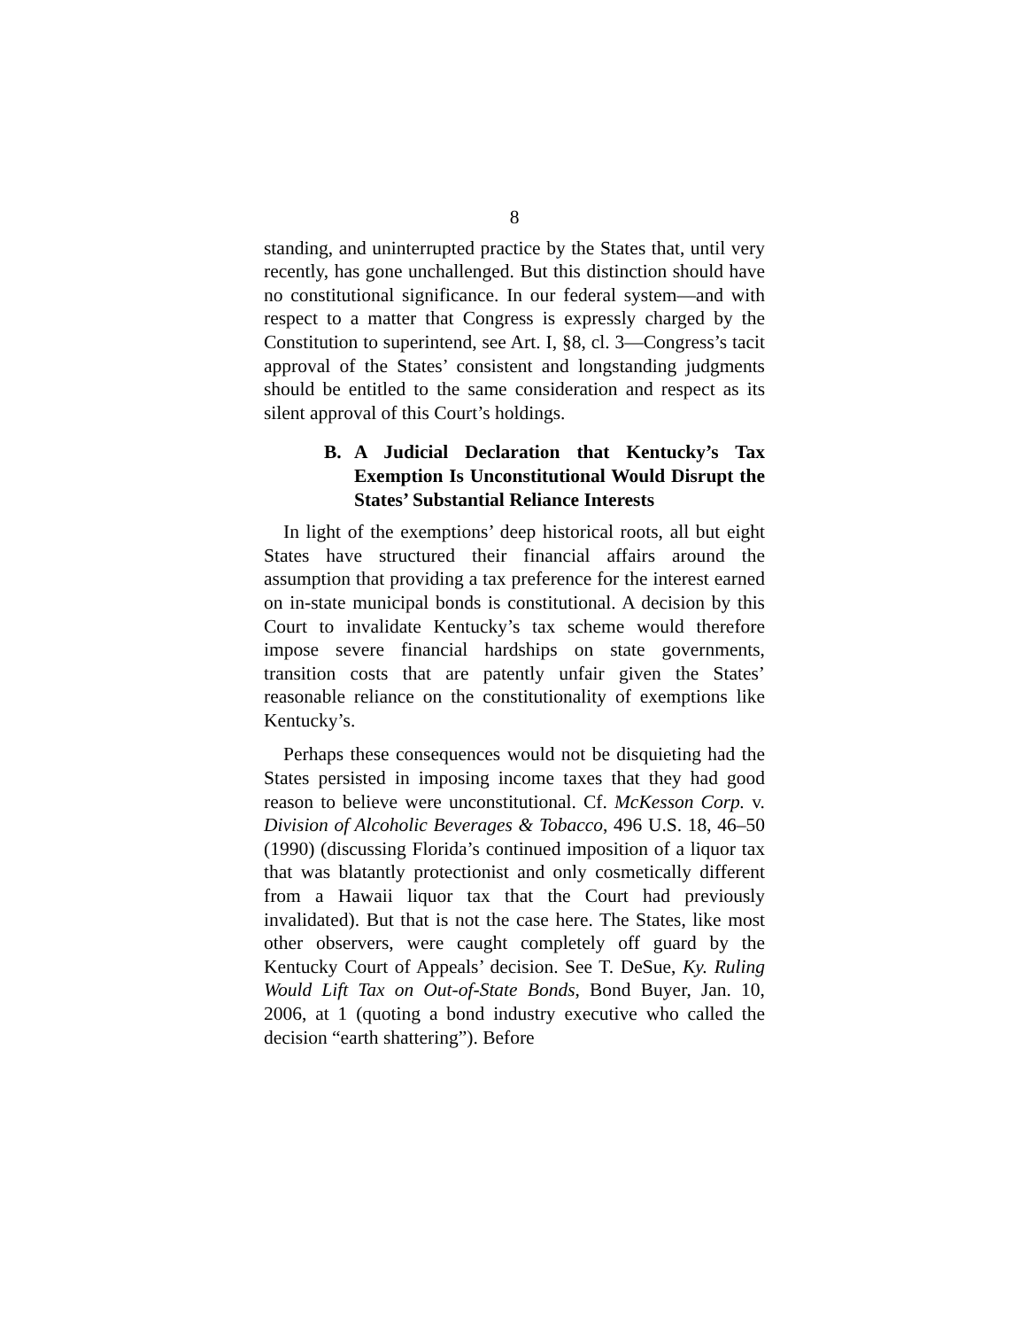8
standing, and uninterrupted practice by the States that, until very recently, has gone unchallenged. But this distinction should have no constitutional significance. In our federal system—and with respect to a matter that Congress is expressly charged by the Constitution to superintend, see Art. I, §8, cl. 3—Congress’s tacit approval of the States’ consistent and longstanding judgments should be entitled to the same consideration and respect as its silent approval of this Court’s holdings.
B. A Judicial Declaration that Kentucky’s Tax Exemption Is Unconstitutional Would Disrupt the States’ Substantial Reliance Interests
In light of the exemptions’ deep historical roots, all but eight States have structured their financial affairs around the assumption that providing a tax preference for the interest earned on in-state municipal bonds is constitutional. A decision by this Court to invalidate Kentucky’s tax scheme would therefore impose severe financial hardships on state governments, transition costs that are patently unfair given the States’ reasonable reliance on the constitutionality of exemptions like Kentucky’s.
Perhaps these consequences would not be disquieting had the States persisted in imposing income taxes that they had good reason to believe were unconstitutional. Cf. McKesson Corp. v. Division of Alcoholic Beverages & Tobacco, 496 U.S. 18, 46–50 (1990) (discussing Florida’s continued imposition of a liquor tax that was blatantly protectionist and only cosmetically different from a Hawaii liquor tax that the Court had previously invalidated). But that is not the case here. The States, like most other observers, were caught completely off guard by the Kentucky Court of Appeals’ decision. See T. DeSue, Ky. Ruling Would Lift Tax on Out-of-State Bonds, Bond Buyer, Jan. 10, 2006, at 1 (quoting a bond industry executive who called the decision “earth shattering”). Before